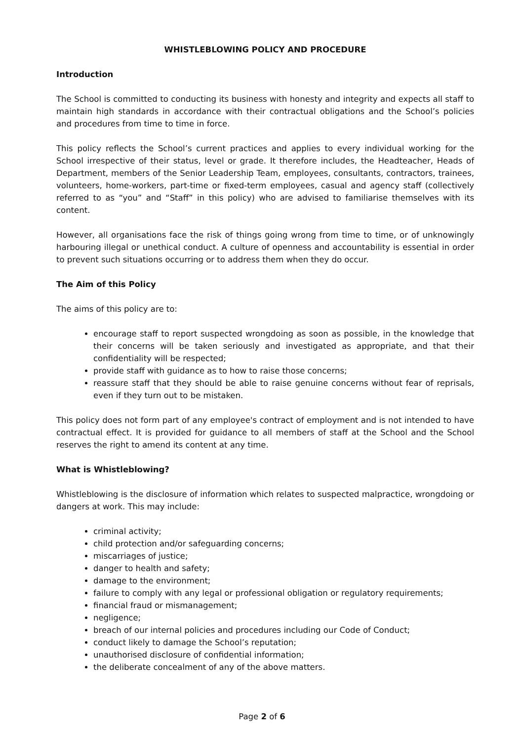WHISTLEBLOWING POLICY AND PROCEDURE
Introduction
The School is committed to conducting its business with honesty and integrity and expects all staff to maintain high standards in accordance with their contractual obligations and the School’s policies and procedures from time to time in force.
This policy reflects the School’s current practices and applies to every individual working for the School irrespective of their status, level or grade. It therefore includes, the Headteacher, Heads of Department, members of the Senior Leadership Team, employees, consultants, contractors, trainees, volunteers, home-workers, part-time or fixed-term employees, casual and agency staff (collectively referred to as “you” and “Staff” in this policy) who are advised to familiarise themselves with its content.
However, all organisations face the risk of things going wrong from time to time, or of unknowingly harbouring illegal or unethical conduct. A culture of openness and accountability is essential in order to prevent such situations occurring or to address them when they do occur.
The Aim of this Policy
The aims of this policy are to:
encourage staff to report suspected wrongdoing as soon as possible, in the knowledge that their concerns will be taken seriously and investigated as appropriate, and that their confidentiality will be respected;
provide staff with guidance as to how to raise those concerns;
reassure staff that they should be able to raise genuine concerns without fear of reprisals, even if they turn out to be mistaken.
This policy does not form part of any employee's contract of employment and is not intended to have contractual effect. It is provided for guidance to all members of staff at the School and the School reserves the right to amend its content at any time.
What is Whistleblowing?
Whistleblowing is the disclosure of information which relates to suspected malpractice, wrongdoing or dangers at work. This may include:
criminal activity;
child protection and/or safeguarding concerns;
miscarriages of justice;
danger to health and safety;
damage to the environment;
failure to comply with any legal or professional obligation or regulatory requirements;
financial fraud or mismanagement;
negligence;
breach of our internal policies and procedures including our Code of Conduct;
conduct likely to damage the School’s reputation;
unauthorised disclosure of confidential information;
the deliberate concealment of any of the above matters.
Page 2 of 6